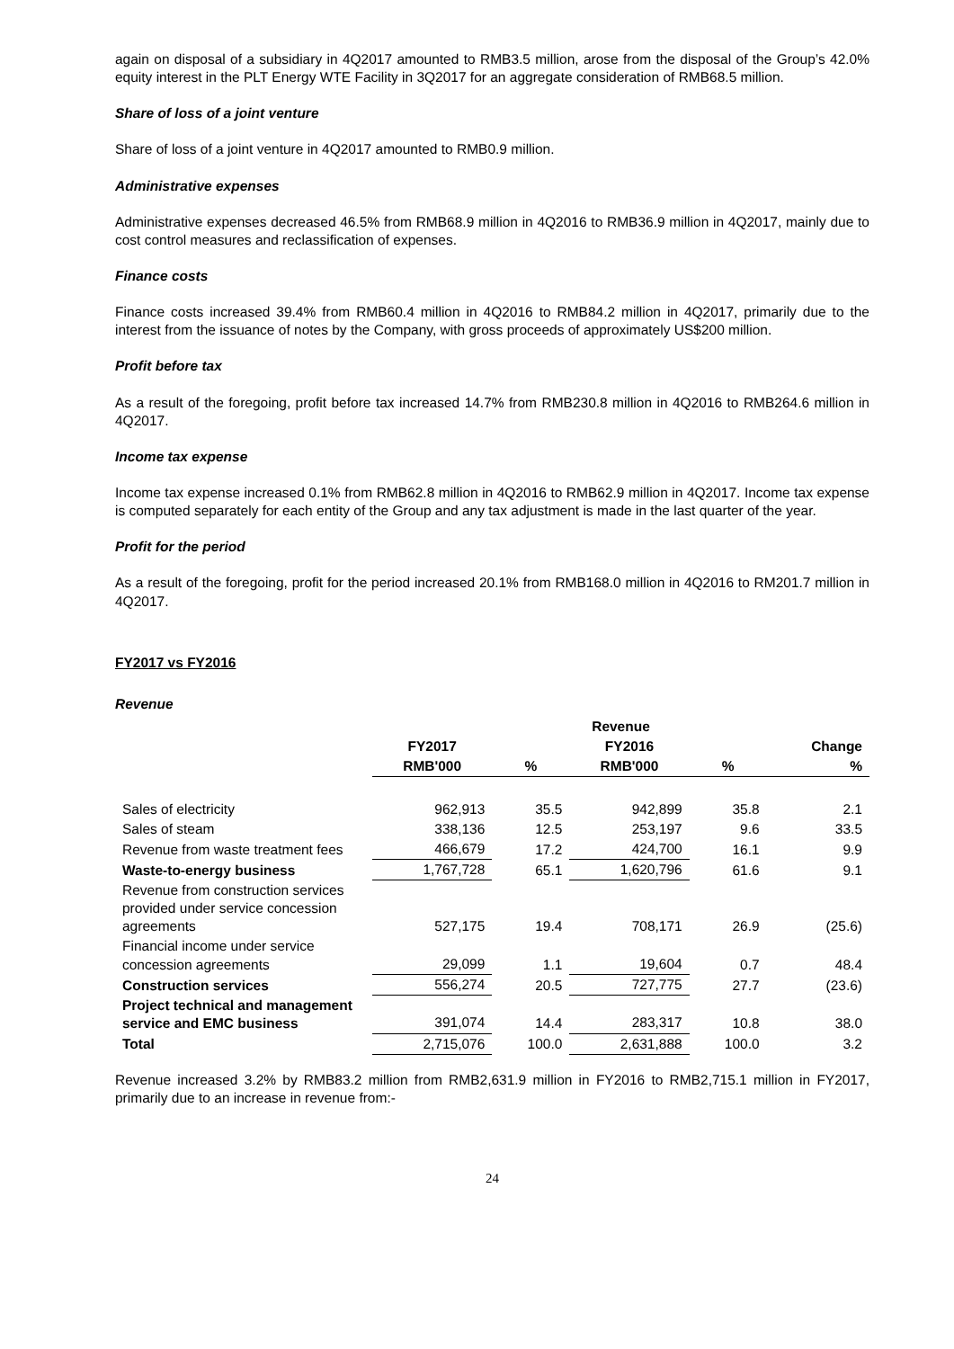again on disposal of a subsidiary in 4Q2017 amounted to RMB3.5 million, arose from the disposal of the Group’s 42.0% equity interest in the PLT Energy WTE Facility in 3Q2017 for an aggregate consideration of RMB68.5 million.
Share of loss of a joint venture
Share of loss of a joint venture in 4Q2017 amounted to RMB0.9 million.
Administrative expenses
Administrative expenses decreased 46.5% from RMB68.9 million in 4Q2016 to RMB36.9 million in 4Q2017, mainly due to cost control measures and reclassification of expenses.
Finance costs
Finance costs increased 39.4% from RMB60.4 million in 4Q2016 to RMB84.2 million in 4Q2017, primarily due to the interest from the issuance of notes by the Company, with gross proceeds of approximately US$200 million.
Profit before tax
As a result of the foregoing, profit before tax increased 14.7% from RMB230.8 million in 4Q2016 to RMB264.6 million in 4Q2017.
Income tax expense
Income tax expense increased 0.1% from RMB62.8 million in 4Q2016 to RMB62.9 million in 4Q2017. Income tax expense is computed separately for each entity of the Group and any tax adjustment is made in the last quarter of the year.
Profit for the period
As a result of the foregoing, profit for the period increased 20.1% from RMB168.0 million in 4Q2016 to RM201.7 million in 4Q2017.
FY2017 vs FY2016
Revenue
| | Revenue | | | | |
| --- | --- | --- | --- | --- | --- |
| | FY2017 | | FY2016 | | Change |
| | RMB'000 | % | RMB'000 | % | % |
| Sales of electricity | 962,913 | 35.5 | 942,899 | 35.8 | 2.1 |
| Sales of steam | 338,136 | 12.5 | 253,197 | 9.6 | 33.5 |
| Revenue from waste treatment fees | 466,679 | 17.2 | 424,700 | 16.1 | 9.9 |
| Waste-to-energy business | 1,767,728 | 65.1 | 1,620,796 | 61.6 | 9.1 |
| Revenue from construction services provided under service concession agreements | 527,175 | 19.4 | 708,171 | 26.9 | (25.6) |
| Financial income under service concession agreements | 29,099 | 1.1 | 19,604 | 0.7 | 48.4 |
| Construction services | 556,274 | 20.5 | 727,775 | 27.7 | (23.6) |
| Project technical and management service and EMC business | 391,074 | 14.4 | 283,317 | 10.8 | 38.0 |
| Total | 2,715,076 | 100.0 | 2,631,888 | 100.0 | 3.2 |
Revenue increased 3.2% by RMB83.2 million from RMB2,631.9 million in FY2016 to RMB2,715.1 million in FY2017, primarily due to an increase in revenue from:-
24